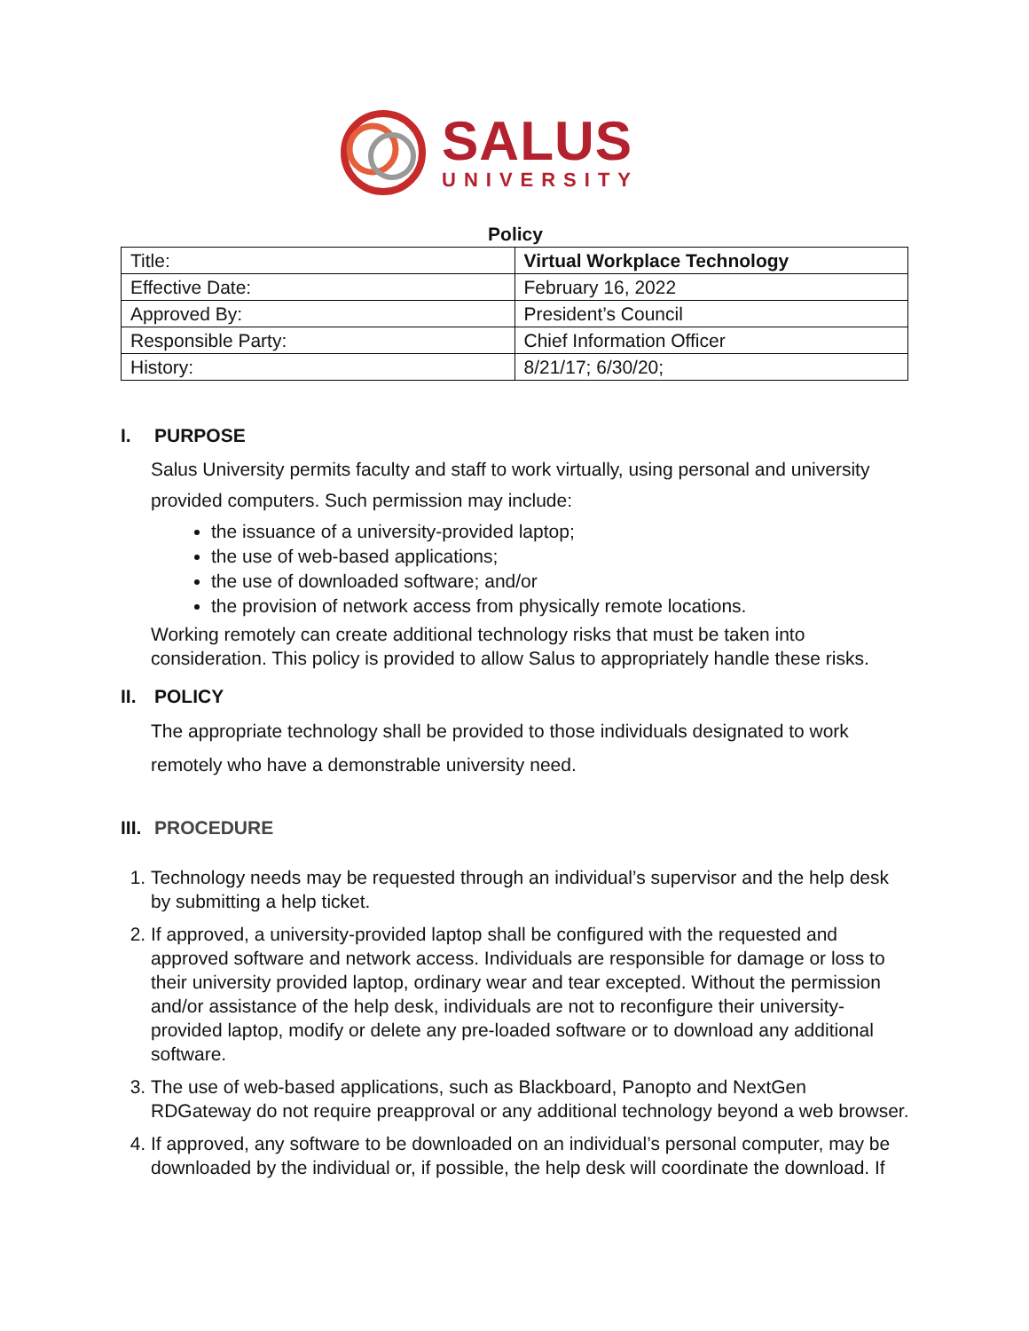SALUS
UNIVERSITY
Policy
| Title: | Virtual Workplace Technology |
| Effective Date: | February 16, 2022 |
| Approved By: | President’s Council |
| Responsible Party: | Chief Information Officer |
| History: | 8/21/17; 6/30/20; |
I. PURPOSE
Salus University permits faculty and staff to work virtually, using personal and university provided computers. Such permission may include:
the issuance of a university-provided laptop;
the use of web-based applications;
the use of downloaded software; and/or
the provision of network access from physically remote locations.
Working remotely can create additional technology risks that must be taken into consideration. This policy is provided to allow Salus to appropriately handle these risks.
II. POLICY
The appropriate technology shall be provided to those individuals designated to work remotely who have a demonstrable university need.
III. PROCEDURE
1. Technology needs may be requested through an individual’s supervisor and the help desk by submitting a help ticket.
2. If approved, a university-provided laptop shall be configured with the requested and approved software and network access. Individuals are responsible for damage or loss to their university provided laptop, ordinary wear and tear excepted. Without the permission and/or assistance of the help desk, individuals are not to reconfigure their university-provided laptop, modify or delete any pre-loaded software or to download any additional software.
3. The use of web-based applications, such as Blackboard, Panopto and NextGen RDGateway do not require preapproval or any additional technology beyond a web browser.
4. If approved, any software to be downloaded on an individual’s personal computer, may be downloaded by the individual or, if possible, the help desk will coordinate the download. If